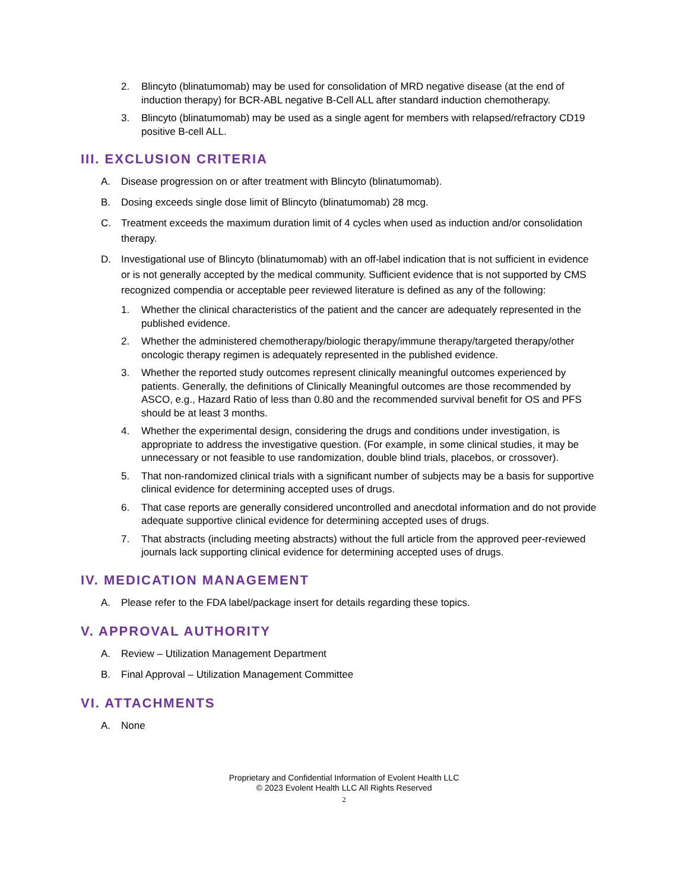2. Blincyto (blinatumomab) may be used for consolidation of MRD negative disease (at the end of induction therapy) for BCR-ABL negative B-Cell ALL after standard induction chemotherapy.
3. Blincyto (blinatumomab) may be used as a single agent for members with relapsed/refractory CD19 positive B-cell ALL.
III. EXCLUSION CRITERIA
A. Disease progression on or after treatment with Blincyto (blinatumomab).
B. Dosing exceeds single dose limit of Blincyto (blinatumomab) 28 mcg.
C. Treatment exceeds the maximum duration limit of 4 cycles when used as induction and/or consolidation therapy.
D. Investigational use of Blincyto (blinatumomab) with an off-label indication that is not sufficient in evidence or is not generally accepted by the medical community. Sufficient evidence that is not supported by CMS recognized compendia or acceptable peer reviewed literature is defined as any of the following:
1. Whether the clinical characteristics of the patient and the cancer are adequately represented in the published evidence.
2. Whether the administered chemotherapy/biologic therapy/immune therapy/targeted therapy/other oncologic therapy regimen is adequately represented in the published evidence.
3. Whether the reported study outcomes represent clinically meaningful outcomes experienced by patients. Generally, the definitions of Clinically Meaningful outcomes are those recommended by ASCO, e.g., Hazard Ratio of less than 0.80 and the recommended survival benefit for OS and PFS should be at least 3 months.
4. Whether the experimental design, considering the drugs and conditions under investigation, is appropriate to address the investigative question. (For example, in some clinical studies, it may be unnecessary or not feasible to use randomization, double blind trials, placebos, or crossover).
5. That non-randomized clinical trials with a significant number of subjects may be a basis for supportive clinical evidence for determining accepted uses of drugs.
6. That case reports are generally considered uncontrolled and anecdotal information and do not provide adequate supportive clinical evidence for determining accepted uses of drugs.
7. That abstracts (including meeting abstracts) without the full article from the approved peer-reviewed journals lack supporting clinical evidence for determining accepted uses of drugs.
IV. MEDICATION MANAGEMENT
A. Please refer to the FDA label/package insert for details regarding these topics.
V. APPROVAL AUTHORITY
A. Review – Utilization Management Department
B. Final Approval – Utilization Management Committee
VI. ATTACHMENTS
A. None
Proprietary and Confidential Information of Evolent Health LLC
© 2023 Evolent Health LLC All Rights Reserved
2